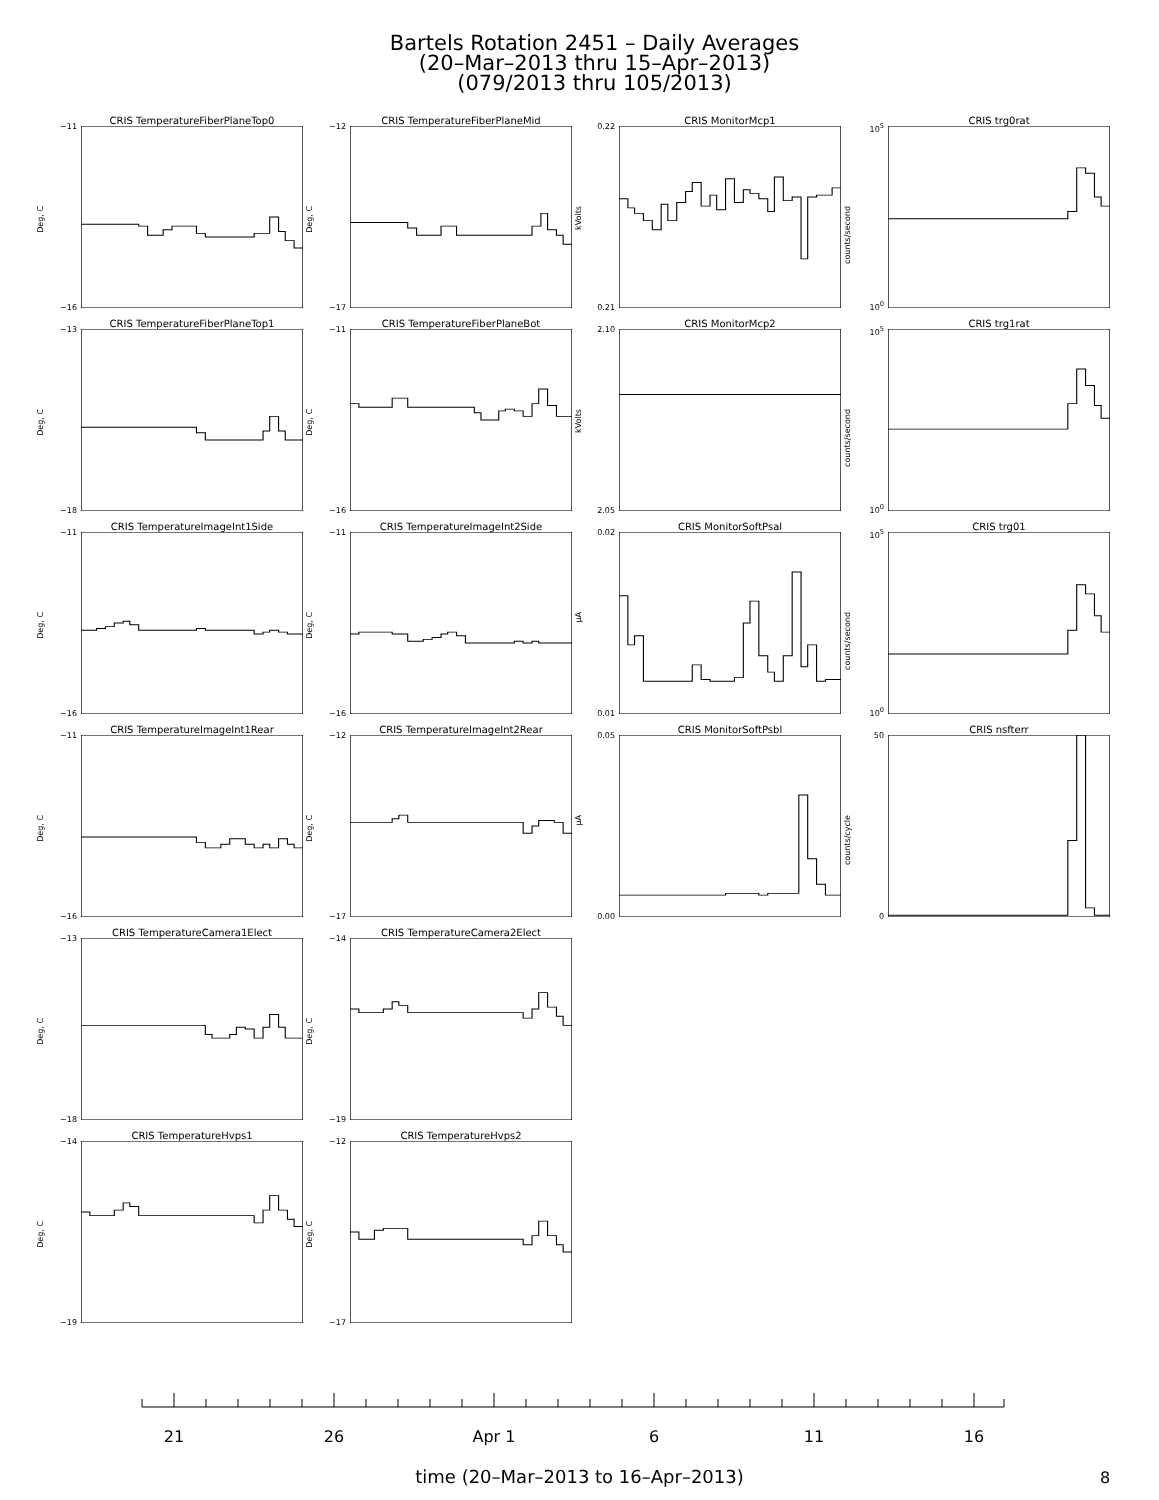Bartels Rotation 2451 – Daily Averages
(20–Mar–2013 thru 15–Apr–2013)
(079/2013 thru 105/2013)
CRIS TemperatureFiberPlaneTop0
−11
Deg, C
−16
CRIS TemperatureFiberPlaneMid
−12
Deg, C
−17
CRIS MonitorMcp1
0.22
kVolts
0.21
CRIS trg0rat
10<sup>5</sup>
counts/second
10<sup>0</sup>
CRIS TemperatureFiberPlaneTop1
−13
Deg, C
−18
CRIS TemperatureFiberPlaneBot
−11
Deg, C
−16
CRIS MonitorMcp2
2.10
kVolts
2.05
CRIS trg1rat
10<sup>5</sup>
counts/second
10<sup>0</sup>
CRIS TemperatureImageInt1Side
−11
Deg, C
−16
CRIS TemperatureImageInt2Side
−11
Deg, C
−16
CRIS MonitorSoftPsal
0.02
μA
0.01
CRIS trg01
10<sup>5</sup>
counts/second
10<sup>0</sup>
CRIS TemperatureImageInt1Rear
−11
Deg, C
−16
CRIS TemperatureImageInt2Rear
−12
Deg, C
−17
CRIS MonitorSoftPsbl
0.05
μA
0.00
CRIS nsfterr
50
counts/cycle
0
CRIS TemperatureCamera1Elect
−13
Deg, C
−18
CRIS TemperatureCamera2Elect
−14
Deg, C
−19
CRIS TemperatureHvps1
−14
Deg, C
−19
CRIS TemperatureHvps2
−12
Deg, C
−17
21 26 Apr 1 6 11 16
time (20–Mar–2013 to 16–Apr–2013) 8